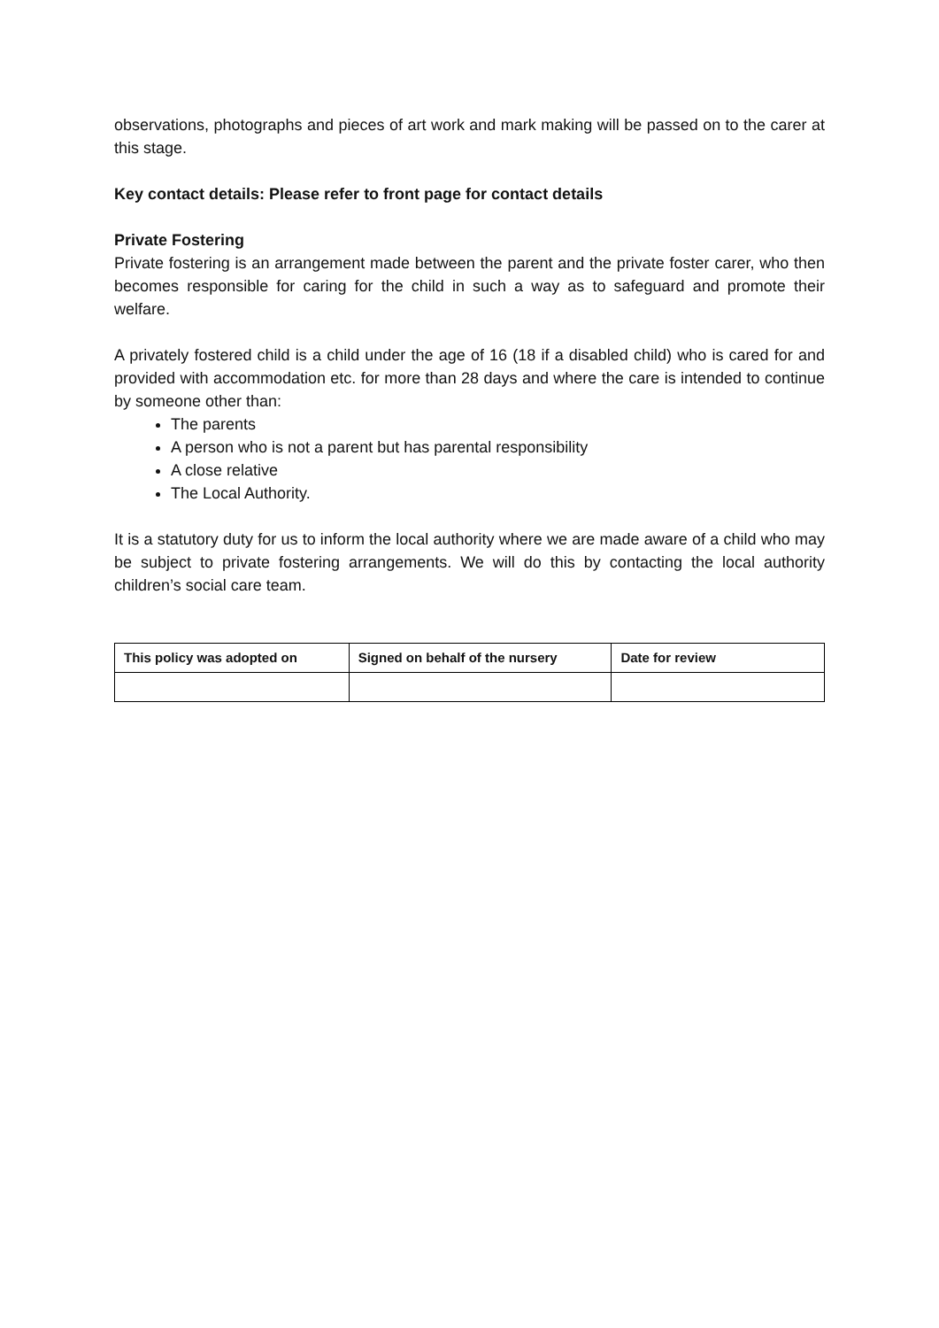observations, photographs and pieces of art work and mark making will be passed on to the carer at this stage.
Key contact details: Please refer to front page for contact details
Private Fostering
Private fostering is an arrangement made between the parent and the private foster carer, who then becomes responsible for caring for the child in such a way as to safeguard and promote their welfare.
A privately fostered child is a child under the age of 16 (18 if a disabled child) who is cared for and provided with accommodation etc. for more than 28 days and where the care is intended to continue by someone other than:
The parents
A person who is not a parent but has parental responsibility
A close relative
The Local Authority.
It is a statutory duty for us to inform the local authority where we are made aware of a child who may be subject to private fostering arrangements. We will do this by contacting the local authority children’s social care team.
| This policy was adopted on | Signed on behalf of the nursery | Date for review |
| --- | --- | --- |